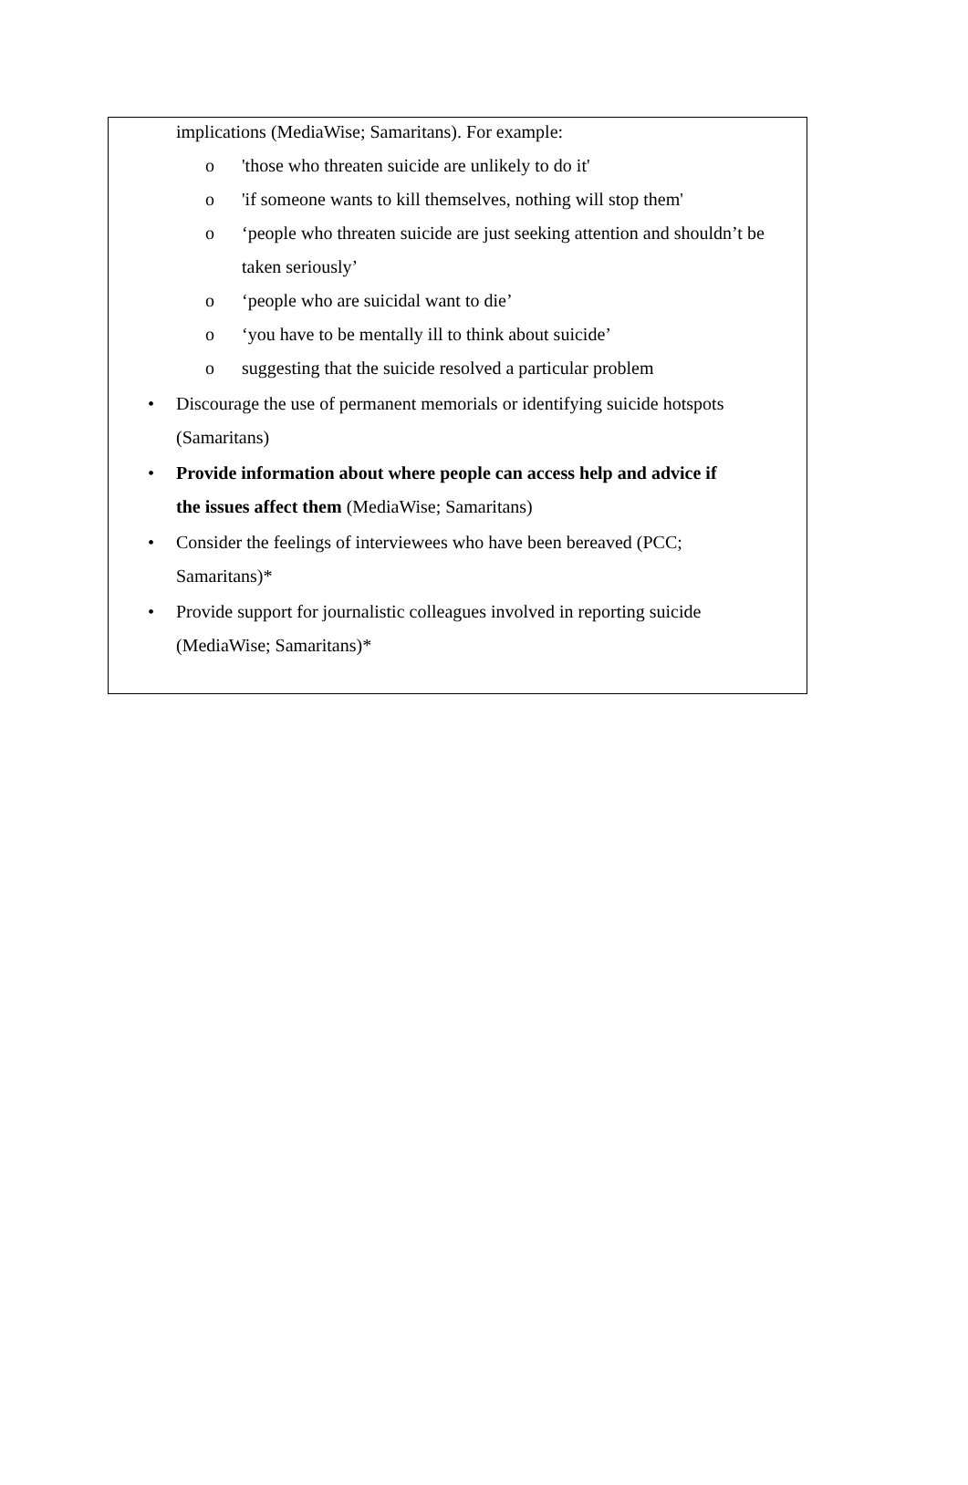implications (MediaWise; Samaritans). For example:
o 'those who threaten suicide are unlikely to do it'
o 'if someone wants to kill themselves, nothing will stop them'
o ‘people who threaten suicide are just seeking attention and shouldn’t be taken seriously’
o ‘people who are suicidal want to die’
o ‘you have to be mentally ill to think about suicide’
o suggesting that the suicide resolved a particular problem
• Discourage the use of permanent memorials or identifying suicide hotspots (Samaritans)
• Provide information about where people can access help and advice if the issues affect them (MediaWise; Samaritans)
• Consider the feelings of interviewees who have been bereaved (PCC; Samaritans)*
• Provide support for journalistic colleagues involved in reporting suicide (MediaWise; Samaritans)*